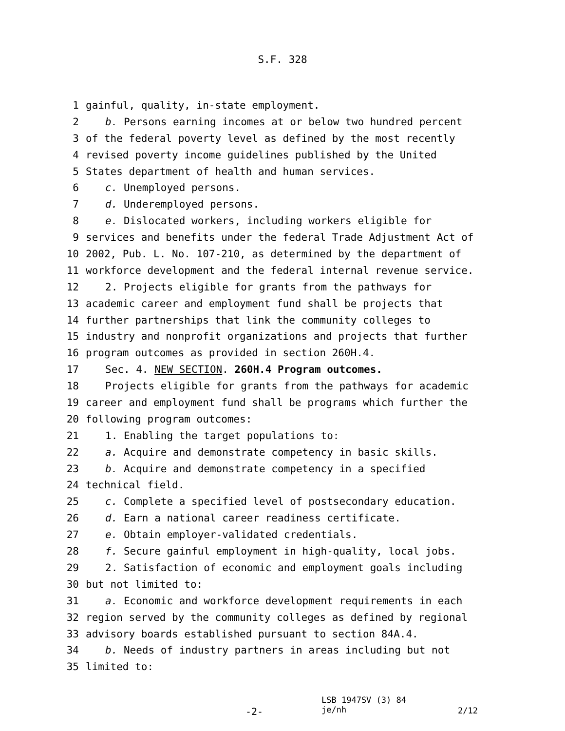S.F. 328
1 gainful, quality, in-state employment.
2 b. Persons earning incomes at or below two hundred percent
3 of the federal poverty level as defined by the most recently
4 revised poverty income guidelines published by the United
5 States department of health and human services.
6 c. Unemployed persons.
7 d. Underemployed persons.
8 e. Dislocated workers, including workers eligible for
9 services and benefits under the federal Trade Adjustment Act of
10 2002, Pub. L. No. 107-210, as determined by the department of
11 workforce development and the federal internal revenue service.
12 2. Projects eligible for grants from the pathways for
13 academic career and employment fund shall be projects that
14 further partnerships that link the community colleges to
15 industry and nonprofit organizations and projects that further
16 program outcomes as provided in section 260H.4.
17 Sec. 4. NEW SECTION. 260H.4 Program outcomes.
18 Projects eligible for grants from the pathways for academic
19 career and employment fund shall be programs which further the
20 following program outcomes:
21 1. Enabling the target populations to:
22 a. Acquire and demonstrate competency in basic skills.
23 b. Acquire and demonstrate competency in a specified
24 technical field.
25 c. Complete a specified level of postsecondary education.
26 d. Earn a national career readiness certificate.
27 e. Obtain employer-validated credentials.
28 f. Secure gainful employment in high-quality, local jobs.
29 2. Satisfaction of economic and employment goals including
30 but not limited to:
31 a. Economic and workforce development requirements in each
32 region served by the community colleges as defined by regional
33 advisory boards established pursuant to section 84A.4.
34 b. Needs of industry partners in areas including but not
35 limited to:
-2-
LSB 1947SV (3) 84
je/nh
2/12